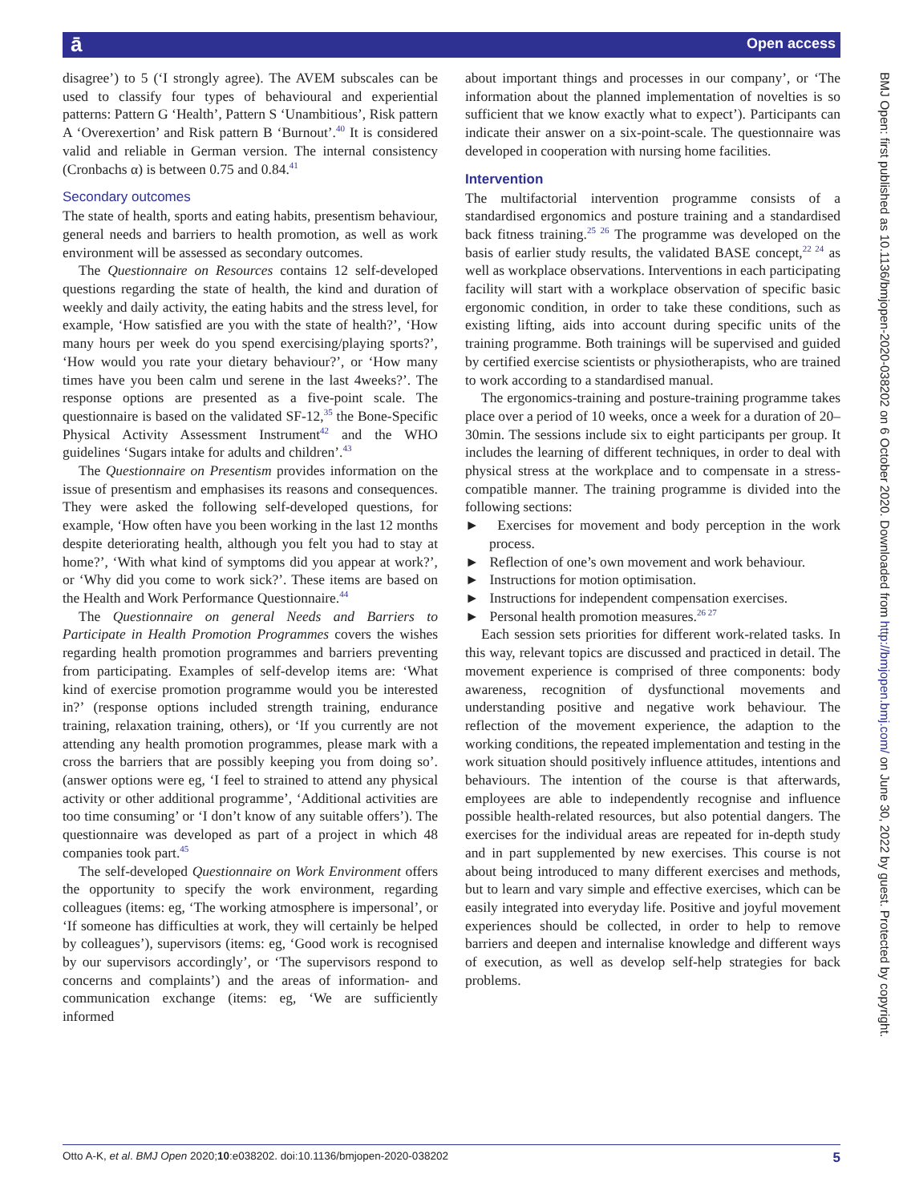ā Open access
BMJ Open: first published as 10.1136/bmjopen-2020-038202 on 6 October 2020. Downloaded from http://bmjopen.bmj.com/ on June 30, 2022 by guest. Protected by copyright.
disagree’) to 5 (‘I strongly agree). The AVEM subscales can be used to classify four types of behavioural and experiential patterns: Pattern G ‘Health’, Pattern S ‘Unambitious’, Risk pattern A ‘Overexertion’ and Risk pattern B ‘Burnout’.<sup>40</sup> It is considered valid and reliable in German version. The internal consistency (Cronbachs α) is between 0.75 and 0.84.<sup>41</sup>
Secondary outcomes
The state of health, sports and eating habits, presentism behaviour, general needs and barriers to health promotion, as well as work environment will be assessed as secondary outcomes.
The Questionnaire on Resources contains 12 self-developed questions regarding the state of health, the kind and duration of weekly and daily activity, the eating habits and the stress level, for example, ‘How satisfied are you with the state of health?’, ‘How many hours per week do you spend exercising/playing sports?’, ‘How would you rate your dietary behaviour?’, or ‘How many times have you been calm und serene in the last 4weeks?’. The response options are presented as a five-point scale. The questionnaire is based on the validated SF-12,<sup>35</sup> the Bone-Specific Physical Activity Assessment Instrument<sup>42</sup> and the WHO guidelines ‘Sugars intake for adults and children’.<sup>43</sup>
The Questionnaire on Presentism provides information on the issue of presentism and emphasises its reasons and consequences. They were asked the following self-developed questions, for example, ‘How often have you been working in the last 12 months despite deteriorating health, although you felt you had to stay at home?’, ‘With what kind of symptoms did you appear at work?’, or ‘Why did you come to work sick?’. These items are based on the Health and Work Performance Questionnaire.<sup>44</sup>
The Questionnaire on general Needs and Barriers to Participate in Health Promotion Programmes covers the wishes regarding health promotion programmes and barriers preventing from participating. Examples of self-develop items are: ‘What kind of exercise promotion programme would you be interested in?’ (response options included strength training, endurance training, relaxation training, others), or ‘If you currently are not attending any health promotion programmes, please mark with a cross the barriers that are possibly keeping you from doing so’. (answer options were eg, ‘I feel to strained to attend any physical activity or other additional programme’, ‘Additional activities are too time consuming’ or ‘I don’t know of any suitable offers’). The questionnaire was developed as part of a project in which 48 companies took part.<sup>45</sup>
The self-developed Questionnaire on Work Environment offers the opportunity to specify the work environment, regarding colleagues (items: eg, ‘The working atmosphere is impersonal’, or ‘If someone has difficulties at work, they will certainly be helped by colleagues’), supervisors (items: eg, ‘Good work is recognised by our supervisors accordingly’, or ‘The supervisors respond to concerns and complaints’) and the areas of information- and communication exchange (items: eg, ‘We are sufficiently informed
about important things and processes in our company’, or ‘The information about the planned implementation of novelties is so sufficient that we know exactly what to expect’). Participants can indicate their answer on a six-point-scale. The questionnaire was developed in cooperation with nursing home facilities.
Intervention
The multifactorial intervention programme consists of a standardised ergonomics and posture training and a standardised back fitness training.<sup>25 26</sup> The programme was developed on the basis of earlier study results, the validated BASE concept,<sup>22 24</sup> as well as workplace observations. Interventions in each participating facility will start with a workplace observation of specific basic ergonomic condition, in order to take these conditions, such as existing lifting, aids into account during specific units of the training programme. Both trainings will be supervised and guided by certified exercise scientists or physiotherapists, who are trained to work according to a standardised manual.
The ergonomics-training and posture-training programme takes place over a period of 10 weeks, once a week for a duration of 20–30min. The sessions include six to eight participants per group. It includes the learning of different techniques, in order to deal with physical stress at the workplace and to compensate in a stress-compatible manner. The training programme is divided into the following sections:
► Exercises for movement and body perception in the work process.
► Reflection of one’s own movement and work behaviour.
► Instructions for motion optimisation.
► Instructions for independent compensation exercises.
► Personal health promotion measures.<sup>26 27</sup>
Each session sets priorities for different work-related tasks. In this way, relevant topics are discussed and practiced in detail. The movement experience is comprised of three components: body awareness, recognition of dysfunctional movements and understanding positive and negative work behaviour. The reflection of the movement experience, the adaption to the working conditions, the repeated implementation and testing in the work situation should positively influence attitudes, intentions and behaviours. The intention of the course is that afterwards, employees are able to independently recognise and influence possible health-related resources, but also potential dangers. The exercises for the individual areas are repeated for in-depth study and in part supplemented by new exercises. This course is not about being introduced to many different exercises and methods, but to learn and vary simple and effective exercises, which can be easily integrated into everyday life. Positive and joyful movement experiences should be collected, in order to help to remove barriers and deepen and internalise knowledge and different ways of execution, as well as develop self-help strategies for back problems.
Otto A-K, et al. BMJ Open 2020;10:e038202. doi:10.1136/bmjopen-2020-038202 5